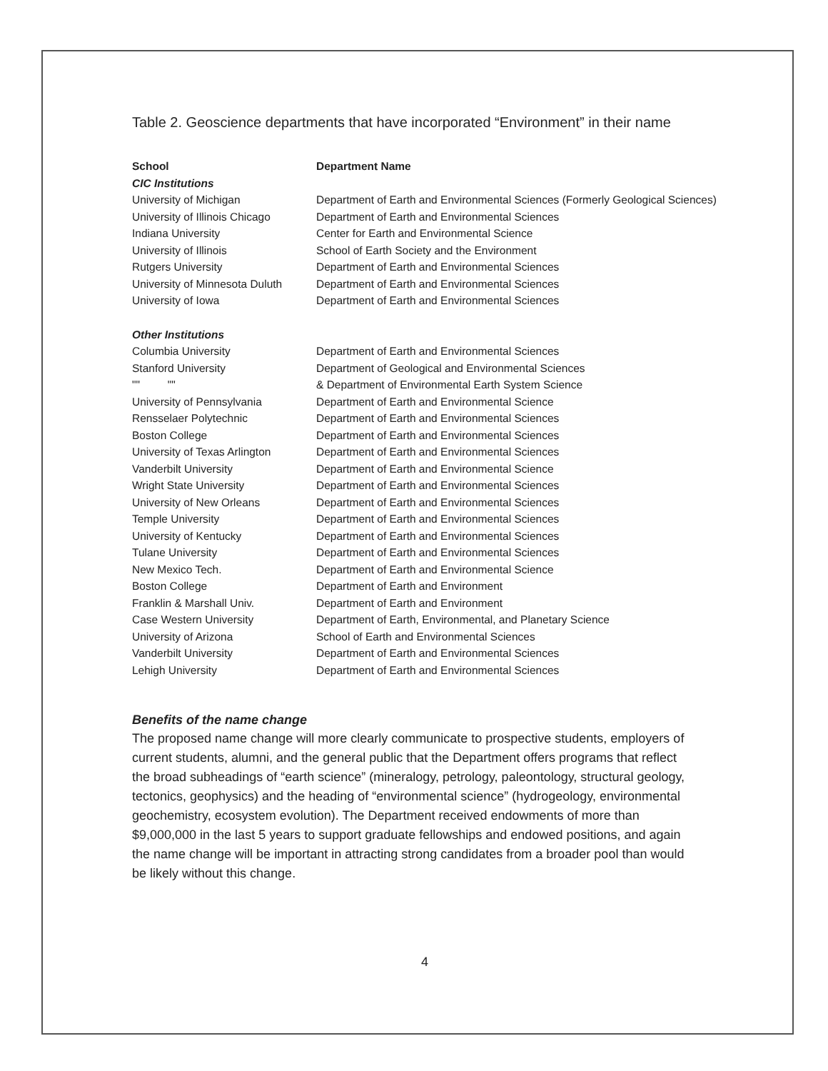Table 2. Geoscience departments that have incorporated “Environment” in their name
| School | Department Name |
| --- | --- |
| CIC Institutions | |
| University of Michigan | Department of Earth and Environmental Sciences (Formerly Geological Sciences) |
| University of Illinois Chicago | Department of Earth and Environmental Sciences |
| Indiana University | Center for Earth and Environmental Science |
| University of Illinois | School of Earth Society and the Environment |
| Rutgers University | Department of Earth and Environmental Sciences |
| University of Minnesota Duluth | Department of Earth and Environmental Sciences |
| University of Iowa | Department of Earth and Environmental Sciences |
| Other Institutions | |
| Columbia University | Department of Earth and Environmental Sciences |
| Stanford University | Department of Geological and Environmental Sciences |
| "" "" | & Department of Environmental Earth System Science |
| University of Pennsylvania | Department of Earth and Environmental Science |
| Rensselaer Polytechnic | Department of Earth and Environmental Sciences |
| Boston College | Department of Earth and Environmental Sciences |
| University of Texas Arlington | Department of Earth and Environmental Sciences |
| Vanderbilt University | Department of Earth and Environmental Science |
| Wright State University | Department of Earth and Environmental Sciences |
| University of New Orleans | Department of Earth and Environmental Sciences |
| Temple University | Department of Earth and Environmental Sciences |
| University of Kentucky | Department of Earth and Environmental Sciences |
| Tulane University | Department of Earth and Environmental Sciences |
| New Mexico Tech. | Department of Earth and Environmental Science |
| Boston College | Department of Earth and Environment |
| Franklin & Marshall Univ. | Department of Earth and Environment |
| Case Western University | Department of Earth, Environmental, and Planetary Science |
| University of Arizona | School of Earth and Environmental Sciences |
| Vanderbilt University | Department of Earth and Environmental Sciences |
| Lehigh University | Department of Earth and Environmental Sciences |
Benefits of the name change
The proposed name change will more clearly communicate to prospective students, employers of current students, alumni, and the general public that the Department offers programs that reflect the broad subheadings of “earth science” (mineralogy, petrology, paleontology, structural geology, tectonics, geophysics) and the heading of “environmental science” (hydrogeology, environmental geochemistry, ecosystem evolution). The Department received endowments of more than $9,000,000 in the last 5 years to support graduate fellowships and endowed positions, and again the name change will be important in attracting strong candidates from a broader pool than would be likely without this change.
4